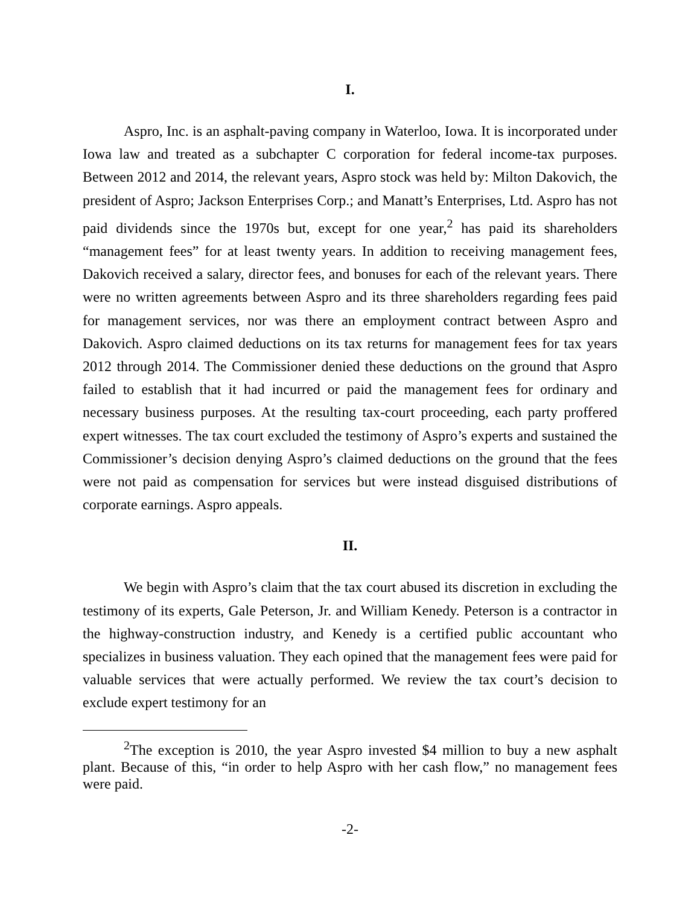I.
Aspro, Inc. is an asphalt-paving company in Waterloo, Iowa. It is incorporated under Iowa law and treated as a subchapter C corporation for federal income-tax purposes. Between 2012 and 2014, the relevant years, Aspro stock was held by: Milton Dakovich, the president of Aspro; Jackson Enterprises Corp.; and Manatt’s Enterprises, Ltd. Aspro has not paid dividends since the 1970s but, except for one year,<sup>2</sup> has paid its shareholders “management fees” for at least twenty years. In addition to receiving management fees, Dakovich received a salary, director fees, and bonuses for each of the relevant years. There were no written agreements between Aspro and its three shareholders regarding fees paid for management services, nor was there an employment contract between Aspro and Dakovich. Aspro claimed deductions on its tax returns for management fees for tax years 2012 through 2014. The Commissioner denied these deductions on the ground that Aspro failed to establish that it had incurred or paid the management fees for ordinary and necessary business purposes. At the resulting tax-court proceeding, each party proffered expert witnesses. The tax court excluded the testimony of Aspro’s experts and sustained the Commissioner’s decision denying Aspro’s claimed deductions on the ground that the fees were not paid as compensation for services but were instead disguised distributions of corporate earnings. Aspro appeals.
II.
We begin with Aspro’s claim that the tax court abused its discretion in excluding the testimony of its experts, Gale Peterson, Jr. and William Kenedy. Peterson is a contractor in the highway-construction industry, and Kenedy is a certified public accountant who specializes in business valuation. They each opined that the management fees were paid for valuable services that were actually performed. We review the tax court’s decision to exclude expert testimony for an
<sup>2</sup> The exception is 2010, the year Aspro invested $4 million to buy a new asphalt plant. Because of this, “in order to help Aspro with her cash flow,” no management fees were paid.
-2-